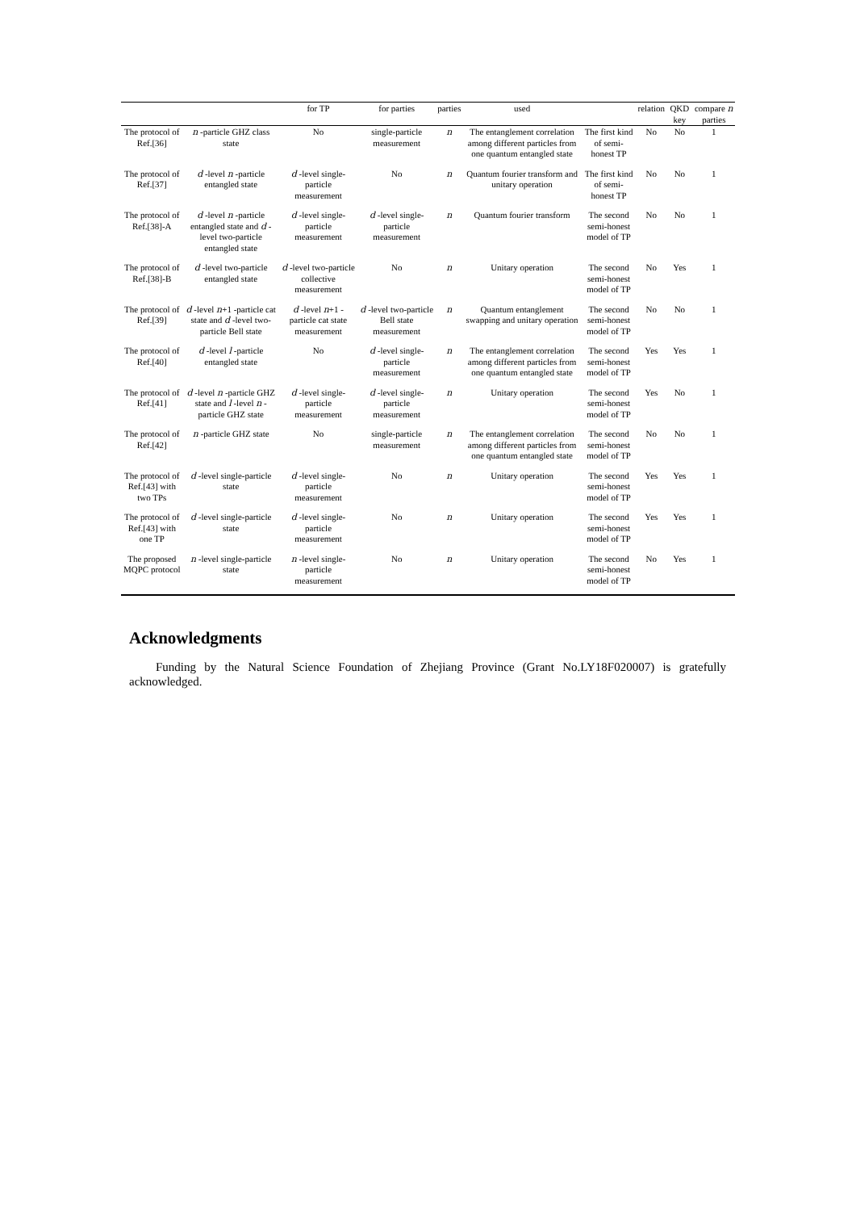| | | for TP | for parties | parties | used | | relation | QKD key | compare n parties |
| --- | --- | --- | --- | --- | --- | --- | --- | --- | --- |
| The protocol of Ref.[36] | n -particle GHZ class state | No | single-particle measurement | n | The entanglement correlation among different particles from one quantum entangled state | The first kind of semi-honest TP | No | No | 1 |
| The protocol of Ref.[37] | d -level n -particle entangled state | d -level single-particle measurement | No | n | Quantum fourier transform and unitary operation | The first kind of semi-honest TP | No | No | 1 |
| The protocol of Ref.[38]-A | d -level n -particle entangled state and d -level two-particle entangled state | d -level single-particle measurement | d -level single-particle measurement | n | Quantum fourier transform | The second semi-honest model of TP | No | No | 1 |
| The protocol of Ref.[38]-B | d -level two-particle entangled state | d -level two-particle collective measurement | No | n | Unitary operation | The second semi-honest model of TP | No | Yes | 1 |
| The protocol of Ref.[39] | d -level n +1 -particle cat state and d -level two-particle Bell state | d -level n +1 -particle cat state measurement | d -level two-particle Bell state measurement | n | Quantum entanglement swapping and unitary operation | The second semi-honest model of TP | No | No | 1 |
| The protocol of Ref.[40] | d -level l -particle entangled state | No | d -level single-particle measurement | n | The entanglement correlation among different particles from one quantum entangled state | The second semi-honest model of TP | Yes | Yes | 1 |
| The protocol of Ref.[41] | d -level n -particle GHZ state and l -level n -particle GHZ state | d -level single-particle measurement | d -level single-particle measurement | n | Unitary operation | The second semi-honest model of TP | Yes | No | 1 |
| The protocol of Ref.[42] | n -particle GHZ state | No | single-particle measurement | n | The entanglement correlation among different particles from one quantum entangled state | The second semi-honest model of TP | No | No | 1 |
| The protocol of Ref.[43] with two TPs | d -level single-particle state | d -level single-particle measurement | No | n | Unitary operation | The second semi-honest model of TP | Yes | Yes | 1 |
| The protocol of Ref.[43] with one TP | d -level single-particle state | d -level single-particle measurement | No | n | Unitary operation | The second semi-honest model of TP | Yes | Yes | 1 |
| The proposed MQPC protocol | n -level single-particle state | n -level single-particle measurement | No | n | Unitary operation | The second semi-honest model of TP | No | Yes | 1 |
Acknowledgments
Funding by the Natural Science Foundation of Zhejiang Province (Grant No.LY18F020007) is gratefully acknowledged.